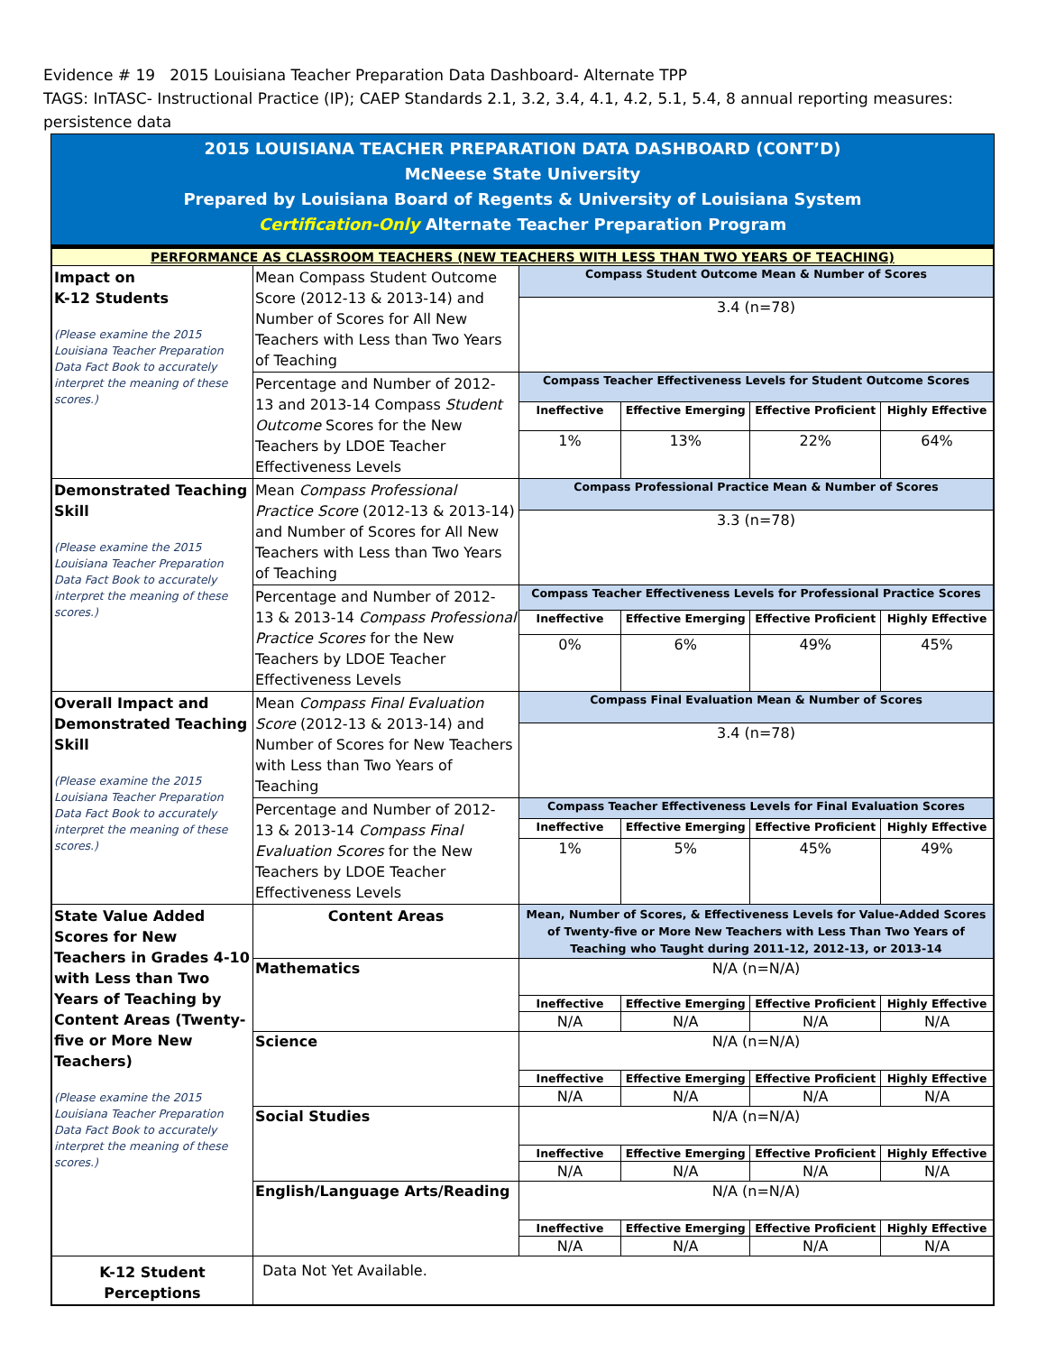Evidence # 19 2015 Louisiana Teacher Preparation Data Dashboard- Alternate TPP
TAGS: InTASC- Instructional Practice (IP); CAEP Standards 2.1, 3.2, 3.4, 4.1, 4.2, 5.1, 5.4, 8 annual reporting measures: persistence data
2015 LOUISIANA TEACHER PREPARATION DATA DASHBOARD (CONT’D)
McNeese State University
Prepared by Louisiana Board of Regents & University of Louisiana System
Certification-Only Alternate Teacher Preparation Program
| PERFORMANCE AS CLASSROOM TEACHERS (NEW TEACHERS WITH LESS THAN TWO YEARS OF TEACHING) | | | | | |
| Impact on K-12 Students (Please examine the 2015 Louisiana Teacher Preparation Data Fact Book to accurately interpret the meaning of these scores.) | Mean Compass Student Outcome Score (2012-13 & 2013-14) and Number of Scores for All New Teachers with Less than Two Years of Teaching | Compass Student Outcome Mean & Number of Scores | | | |
| | | 3.4 (n=78) | | | |
| | Percentage and Number of 2012- 13 and 2013-14 Compass Student Outcome Scores for the New Teachers by LDOE Teacher Effectiveness Levels | Compass Teacher Effectiveness Levels for Student Outcome Scores | | | |
| | | Ineffective | Effective Emerging | Effective Proficient | Highly Effective |
| | | 1% | 13% | 22% | 64% |
| Demonstrated Teaching Skill (Please examine the 2015 Louisiana Teacher Preparation Data Fact Book to accurately interpret the meaning of these scores.) | Mean Compass Professional Practice Score (2012-13 & 2013-14) and Number of Scores for All New Teachers with Less than Two Years of Teaching | Compass Professional Practice Mean & Number of Scores | | | |
| | | 3.3 (n=78) | | | |
| | Percentage and Number of 2012- 13 & 2013-14 Compass Professional Practice Scores for the New Teachers by LDOE Teacher Effectiveness Levels | Compass Teacher Effectiveness Levels for Professional Practice Scores | | | |
| | | Ineffective | Effective Emerging | Effective Proficient | Highly Effective |
| | | 0% | 6% | 49% | 45% |
| Overall Impact and Demonstrated Teaching Skill (Please examine the 2015 Louisiana Teacher Preparation Data Fact Book to accurately interpret the meaning of these scores.) | Mean Compass Final Evaluation Score (2012-13 & 2013-14) and Number of Scores for New Teachers with Less than Two Years of Teaching | Compass Final Evaluation Mean & Number of Scores | | | |
| | | 3.4 (n=78) | | | |
| | Percentage and Number of 2012- 13 & 2013-14 Compass Final Evaluation Scores for the New Teachers by LDOE Teacher Effectiveness Levels | Compass Teacher Effectiveness Levels for Final Evaluation Scores | | | |
| | | Ineffective | Effective Emerging | Effective Proficient | Highly Effective |
| | | 1% | 5% | 45% | 49% |
| State Value Added Scores for New Teachers in Grades 4-10 with Less than Two Years of Teaching by Content Areas (Twenty-five or More New Teachers) (Please examine the 2015 Louisiana Teacher Preparation Data Fact Book to accurately interpret the meaning of these scores.) | Content Areas | Mean, Number of Scores, & Effectiveness Levels for Value-Added Scores of Twenty-five or More New Teachers with Less Than Two Years of Teaching who Taught during 2011-12, 2012-13, or 2013-14 | | | |
| | Mathematics | N/A (n=N/A) | | | |
| | | Ineffective | Effective Emerging | Effective Proficient | Highly Effective |
| | | N/A | N/A | N/A | N/A |
| | Science | N/A (n=N/A) | | | |
| | | Ineffective | Effective Emerging | Effective Proficient | Highly Effective |
| | | N/A | N/A | N/A | N/A |
| | Social Studies | N/A (n=N/A) | | | |
| | | Ineffective | Effective Emerging | Effective Proficient | Highly Effective |
| | | N/A | N/A | N/A | N/A |
| | English/Language Arts/Reading | N/A (n=N/A) | | | |
| | | Ineffective | Effective Emerging | Effective Proficient | Highly Effective |
| | | N/A | N/A | N/A | N/A |
| K-12 Student Perceptions | Data Not Yet Available. | | | | |